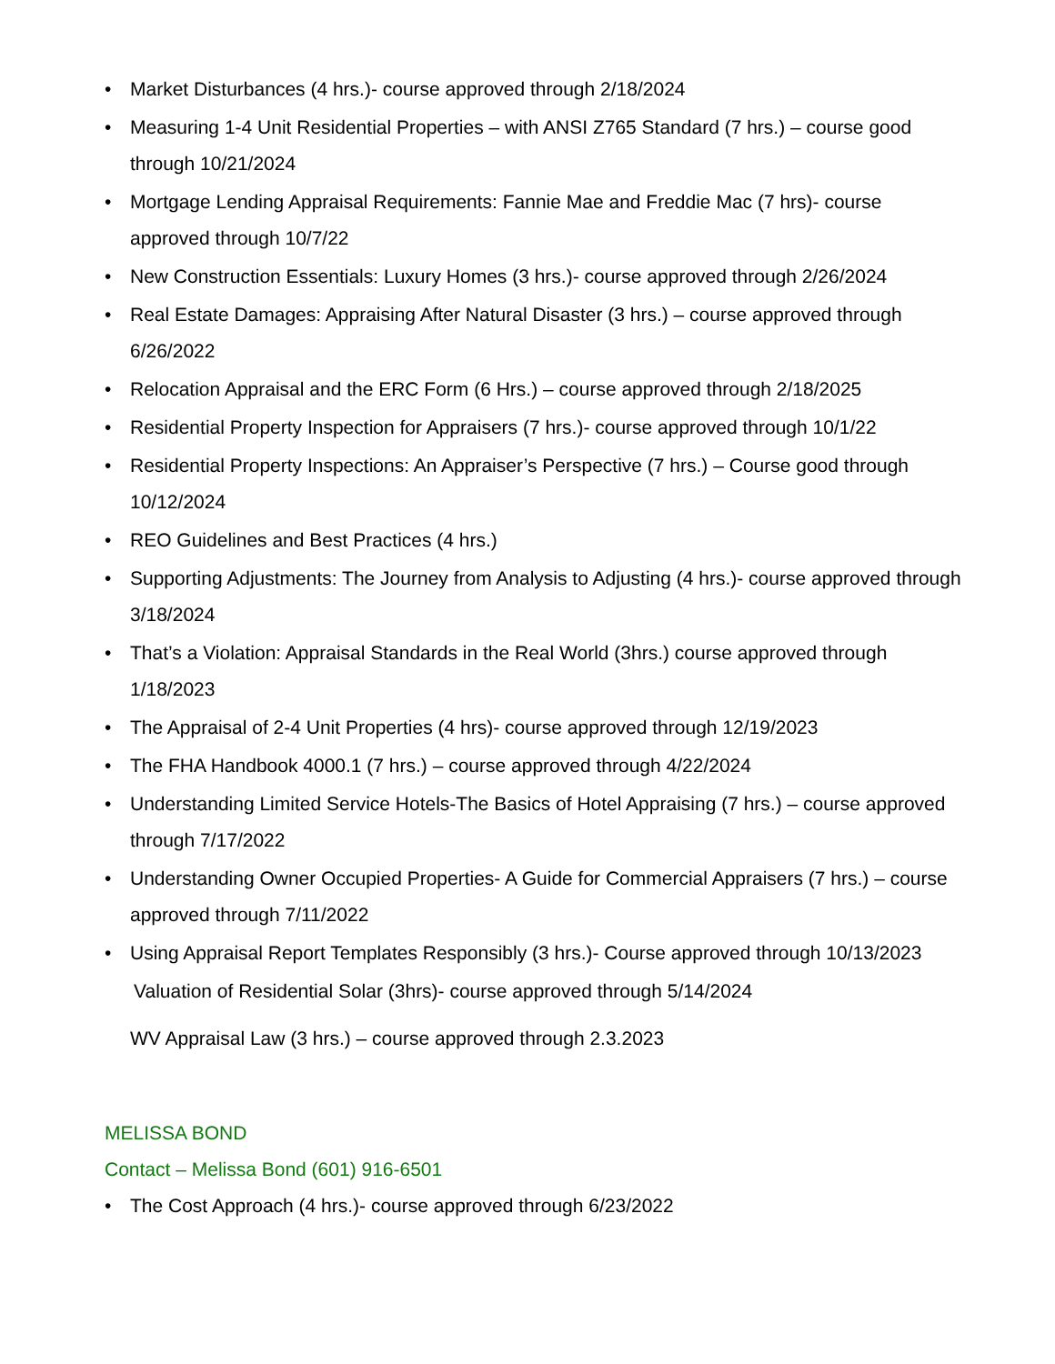• Market Disturbances (4 hrs.)- course approved through 2/18/2024
• Measuring 1-4 Unit Residential Properties – with ANSI Z765 Standard (7 hrs.) – course good through 10/21/2024
• Mortgage Lending Appraisal Requirements: Fannie Mae and Freddie Mac (7 hrs)- course approved through 10/7/22
• New Construction Essentials: Luxury Homes (3 hrs.)- course approved through 2/26/2024
• Real Estate Damages: Appraising After Natural Disaster (3 hrs.) – course approved through 6/26/2022
• Relocation Appraisal and the ERC Form (6 Hrs.) – course approved through 2/18/2025
• Residential Property Inspection for Appraisers (7 hrs.)- course approved through 10/1/22
• Residential Property Inspections: An Appraiser’s Perspective (7 hrs.) – Course good through 10/12/2024
• REO Guidelines and Best Practices (4 hrs.)
• Supporting Adjustments: The Journey from Analysis to Adjusting (4 hrs.)- course approved through 3/18/2024
• That’s a Violation: Appraisal Standards in the Real World (3hrs.) course approved through 1/18/2023
• The Appraisal of 2-4 Unit Properties (4 hrs)- course approved through 12/19/2023
• The FHA Handbook 4000.1 (7 hrs.) – course approved through 4/22/2024
• Understanding Limited Service Hotels-The Basics of Hotel Appraising (7 hrs.) – course approved through 7/17/2022
• Understanding Owner Occupied Properties- A Guide for Commercial Appraisers (7 hrs.) – course approved through 7/11/2022
• Using Appraisal Report Templates Responsibly (3 hrs.)- Course approved through 10/13/2023
Valuation of Residential Solar (3hrs)- course approved through 5/14/2024
WV Appraisal Law (3 hrs.) – course approved through 2.3.2023
MELISSA BOND
Contact – Melissa Bond (601) 916-6501
• The Cost Approach (4 hrs.)- course approved through 6/23/2022